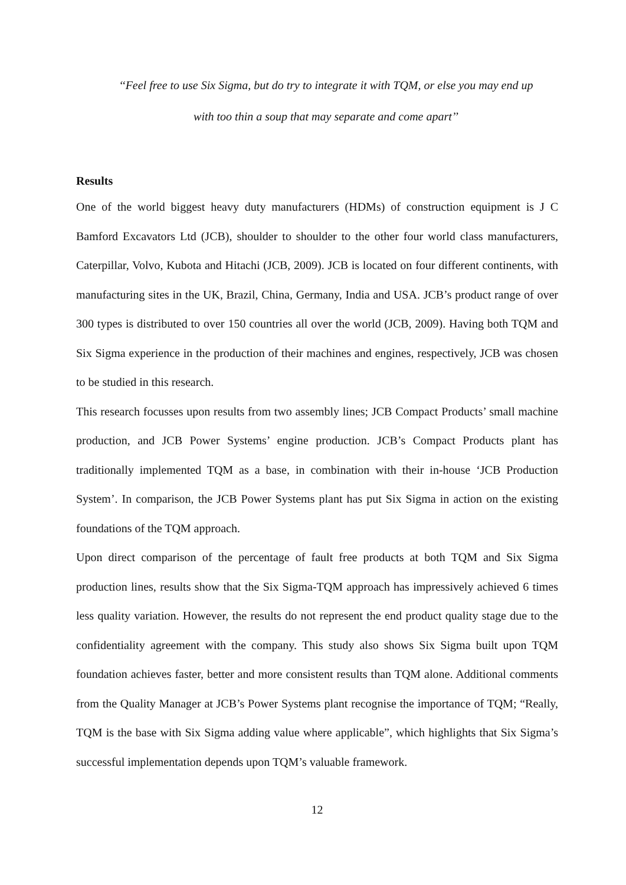‘‘Feel free to use Six Sigma, but do try to integrate it with TQM, or else you may end up
with too thin a soup that may separate and come apart’’
Results
One of the world biggest heavy duty manufacturers (HDMs) of construction equipment is J C Bamford Excavators Ltd (JCB), shoulder to shoulder to the other four world class manufacturers, Caterpillar, Volvo, Kubota and Hitachi (JCB, 2009). JCB is located on four different continents, with manufacturing sites in the UK, Brazil, China, Germany, India and USA. JCB’s product range of over 300 types is distributed to over 150 countries all over the world (JCB, 2009). Having both TQM and Six Sigma experience in the production of their machines and engines, respectively, JCB was chosen to be studied in this research.
This research focusses upon results from two assembly lines; JCB Compact Products’ small machine production, and JCB Power Systems’ engine production. JCB’s Compact Products plant has traditionally implemented TQM as a base, in combination with their in-house ‘JCB Production System’. In comparison, the JCB Power Systems plant has put Six Sigma in action on the existing foundations of the TQM approach.
Upon direct comparison of the percentage of fault free products at both TQM and Six Sigma production lines, results show that the Six Sigma-TQM approach has impressively achieved 6 times less quality variation. However, the results do not represent the end product quality stage due to the confidentiality agreement with the company. This study also shows Six Sigma built upon TQM foundation achieves faster, better and more consistent results than TQM alone. Additional comments from the Quality Manager at JCB’s Power Systems plant recognise the importance of TQM; “Really, TQM is the base with Six Sigma adding value where applicable”, which highlights that Six Sigma’s successful implementation depends upon TQM’s valuable framework.
12